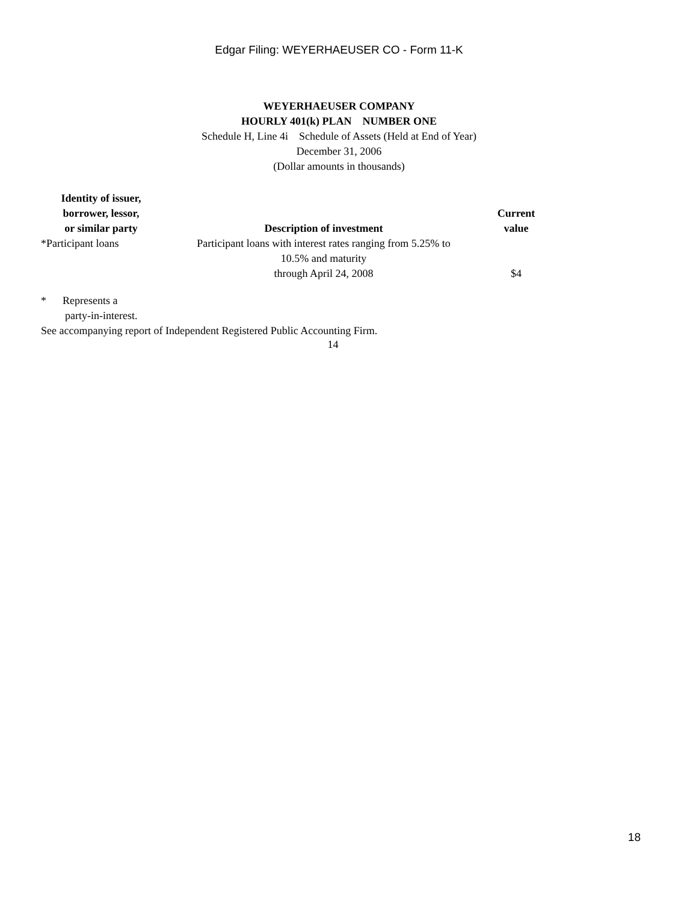Edgar Filing: WEYERHAEUSER CO - Form 11-K
WEYERHAEUSER COMPANY
HOURLY 401(k) PLAN NUMBER ONE
Schedule H, Line 4i Schedule of Assets (Held at End of Year)
December 31, 2006
(Dollar amounts in thousands)
| Identity of issuer, borrower, lessor, or similar party | Description of investment | Current value |
| --- | --- | --- |
| *Participant loans | Participant loans with interest rates ranging from 5.25% to 10.5% and maturity through April 24, 2008 | $4 |
* Represents a
party-in-interest.
See accompanying report of Independent Registered Public Accounting Firm.
14
18